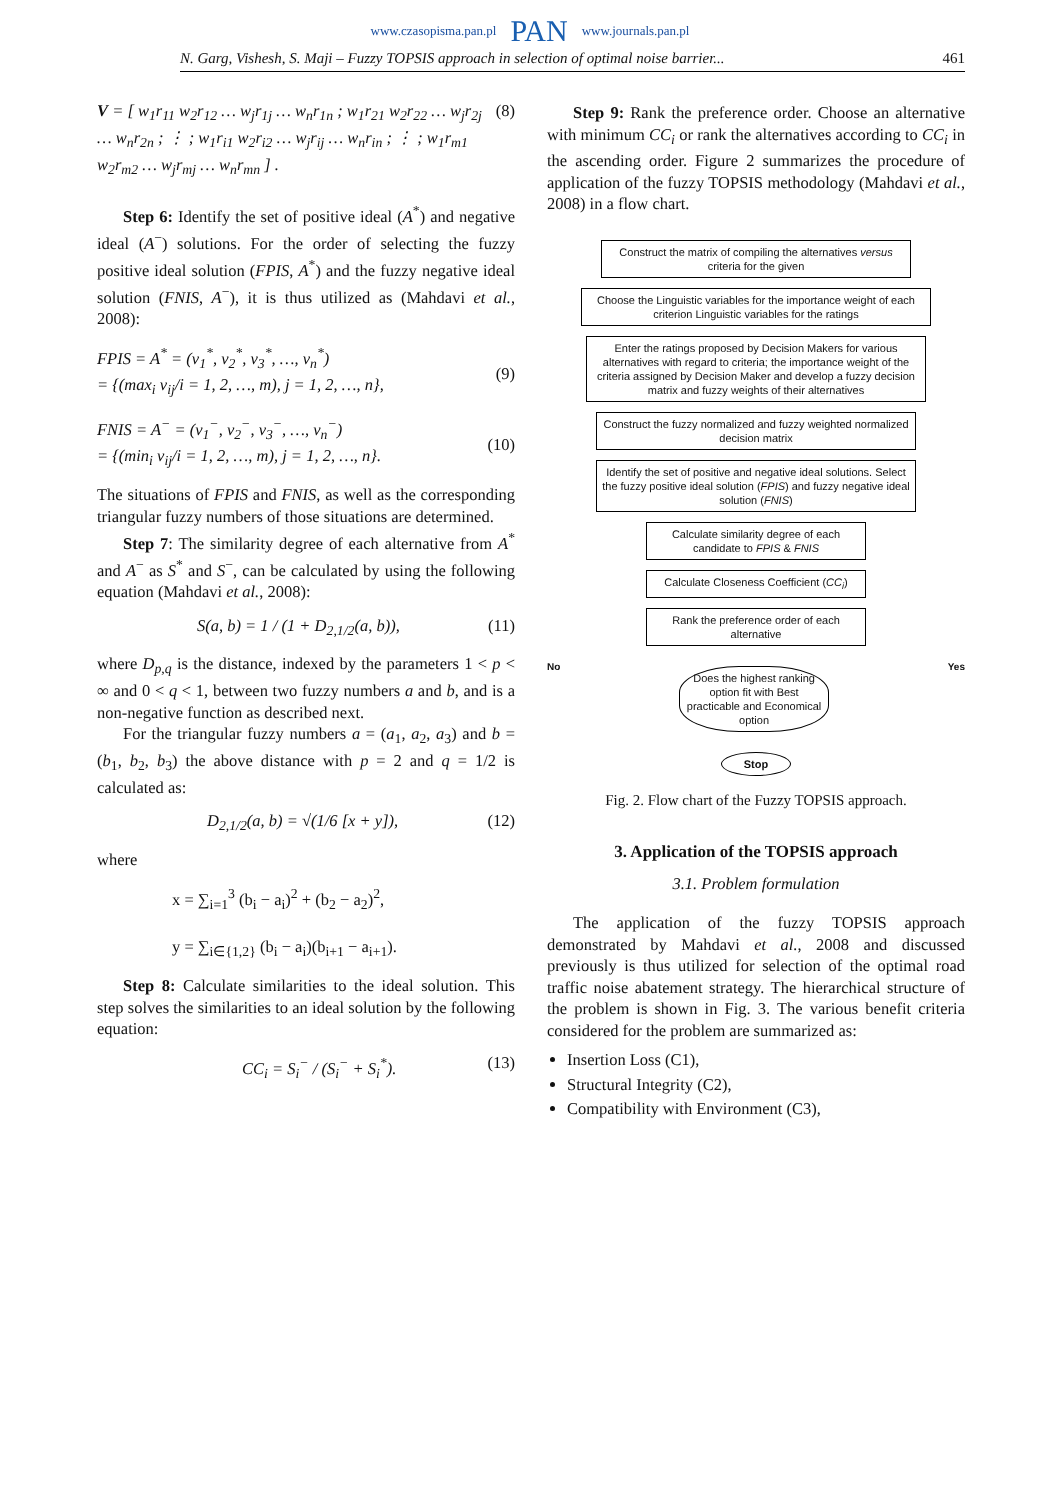www.czasopisma.pan.pl PAN www.journals.pan.pl
N. Garg, Vishesh, S. Maji – Fuzzy TOPSIS approach in selection of optimal noise barrier... 461
V = [ w<sub>1</sub>r<sub>11</sub> w<sub>2</sub>r<sub>12</sub> … w<sub>j</sub>r<sub>1j</sub> … w<sub>n</sub>r<sub>1n</sub> ; w<sub>1</sub>r<sub>21</sub> w<sub>2</sub>r<sub>22</sub> … w<sub>j</sub>r<sub>2j</sub> … w<sub>n</sub>r<sub>2n</sub> ; ⋮ ; w<sub>1</sub>r<sub>i1</sub> w<sub>2</sub>r<sub>i2</sub> … w<sub>j</sub>r<sub>ij</sub> … w<sub>n</sub>r<sub>in</sub> ; ⋮ ; w<sub>1</sub>r<sub>m1</sub> w<sub>2</sub>r<sub>m2</sub> … w<sub>j</sub>r<sub>mj</sub> … w<sub>n</sub>r<sub>mn</sub> ] . (8)
Step 6: Identify the set of positive ideal (A<sup>*</sup>) and negative ideal (A<sup>−</sup>) solutions. For the order of selecting the fuzzy positive ideal solution (FPIS, A<sup>*</sup>) and the fuzzy negative ideal solution (FNIS, A<sup>−</sup>), it is thus utilized as (Mahdavi et al., 2008):
FPIS = A<sup>*</sup> = (v<sub>1</sub><sup>*</sup>, v<sub>2</sub><sup>*</sup>, v<sub>3</sub><sup>*</sup>, …, v<sub>n</sub><sup>*</sup>)
= {(max<sub>i</sub> v<sub>ij</sub>/i = 1, 2, …, m), j = 1, 2, …, n},
(9)
FNIS = A<sup>−</sup> = (v<sub>1</sub><sup>−</sup>, v<sub>2</sub><sup>−</sup>, v<sub>3</sub><sup>−</sup>, …, v<sub>n</sub><sup>−</sup>)
= {(min<sub>i</sub> v<sub>ij</sub>/i = 1, 2, …, m), j = 1, 2, …, n}.
(10)
The situations of FPIS and FNIS, as well as the corresponding triangular fuzzy numbers of those situations are determined.
Step 7: The similarity degree of each alternative from A<sup>*</sup> and A<sup>−</sup> as S<sup>*</sup> and S<sup>−</sup>, can be calculated by using the following equation (Mahdavi et al., 2008):
S(a, b) = 1 / (1 + D<sub>2,1/2</sub>(a, b)), (11)
where D<sub>p,q</sub> is the distance, indexed by the parameters 1 < p < ∞ and 0 < q < 1, between two fuzzy numbers a and b, and is a non-negative function as described next.
For the triangular fuzzy numbers a = (a<sub>1</sub>, a<sub>2</sub>, a<sub>3</sub>) and b = (b<sub>1</sub>, b<sub>2</sub>, b<sub>3</sub>) the above distance with p = 2 and q = 1/2 is calculated as:
D<sub>2,1/2</sub>(a, b) = √(1/6 [x + y]), (12)
where
x = ∑<sub>i=1</sub><sup>3</sup> (b<sub>i</sub> − a<sub>i</sub>)<sup>2</sup> + (b<sub>2</sub> − a<sub>2</sub>)<sup>2</sup>,
y = ∑<sub>i∈{1,2}</sub> (b<sub>i</sub> − a<sub>i</sub>)(b<sub>i+1</sub> − a<sub>i+1</sub>).
Step 8: Calculate similarities to the ideal solution. This step solves the similarities to an ideal solution by the following equation:
CC<sub>i</sub> = S<sub>i</sub><sup>−</sup> / (S<sub>i</sub><sup>−</sup> + S<sub>i</sub><sup>*</sup>). (13)
Step 9: Rank the preference order. Choose an alternative with minimum CC<sub>i</sub> or rank the alternatives according to CC<sub>i</sub> in the ascending order. Figure 2 summarizes the procedure of application of the fuzzy TOPSIS methodology (Mahdavi et al., 2008) in a flow chart.
Construct the matrix of compiling the alternatives versus criteria for the given
Choose the Linguistic variables for the importance weight of each criterion Linguistic variables for the ratings
Enter the ratings proposed by Decision Makers for various alternatives with regard to criteria; the importance weight of the criteria assigned by Decision Maker and develop a fuzzy decision matrix and fuzzy weights of their alternatives
Construct the fuzzy normalized and fuzzy weighted normalized decision matrix
Identify the set of positive and negative ideal solutions. Select the fuzzy positive ideal solution (FPIS) and fuzzy negative ideal solution (FNIS)
Calculate similarity degree of each candidate to FPIS & FNIS
Calculate Closeness Coefficient (CC<sub>i</sub>)
Rank the preference order of each alternative
No
Does the highest ranking option fit with Best practicable and Economical option
Yes
Stop
Fig. 2. Flow chart of the Fuzzy TOPSIS approach.
3. Application of the TOPSIS approach
3.1. Problem formulation
The application of the fuzzy TOPSIS approach demonstrated by Mahdavi et al., 2008 and discussed previously is thus utilized for selection of the optimal road traffic noise abatement strategy. The hierarchical structure of the problem is shown in Fig. 3. The various benefit criteria considered for the problem are summarized as:
Insertion Loss (C1),
Structural Integrity (C2),
Compatibility with Environment (C3),